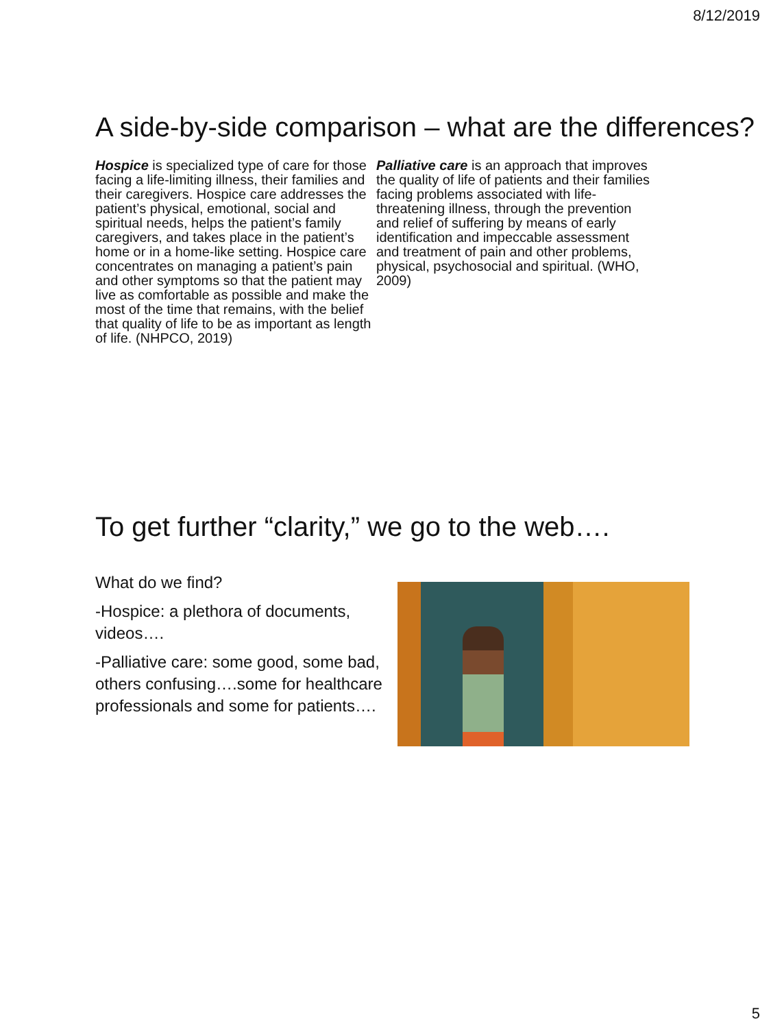8/12/2019
A side-by-side comparison – what are the differences?
Hospice is specialized type of care for those facing a life-limiting illness, their families and their caregivers. Hospice care addresses the patient’s physical, emotional, social and spiritual needs, helps the patient’s family caregivers, and takes place in the patient’s home or in a home-like setting. Hospice care concentrates on managing a patient’s pain and other symptoms so that the patient may live as comfortable as possible and make the most of the time that remains, with the belief that quality of life to be as important as length of life. (NHPCO, 2019)
Palliative care is an approach that improves the quality of life of patients and their families facing problems associated with life-threatening illness, through the prevention and relief of suffering by means of early identification and impeccable assessment and treatment of pain and other problems, physical, psychosocial and spiritual. (WHO, 2009)
To get further “clarity,” we go to the web….
What do we find?
-Hospice: a plethora of documents, videos….
-Palliative care: some good, some bad, others confusing….some for healthcare professionals and some for patients….
5